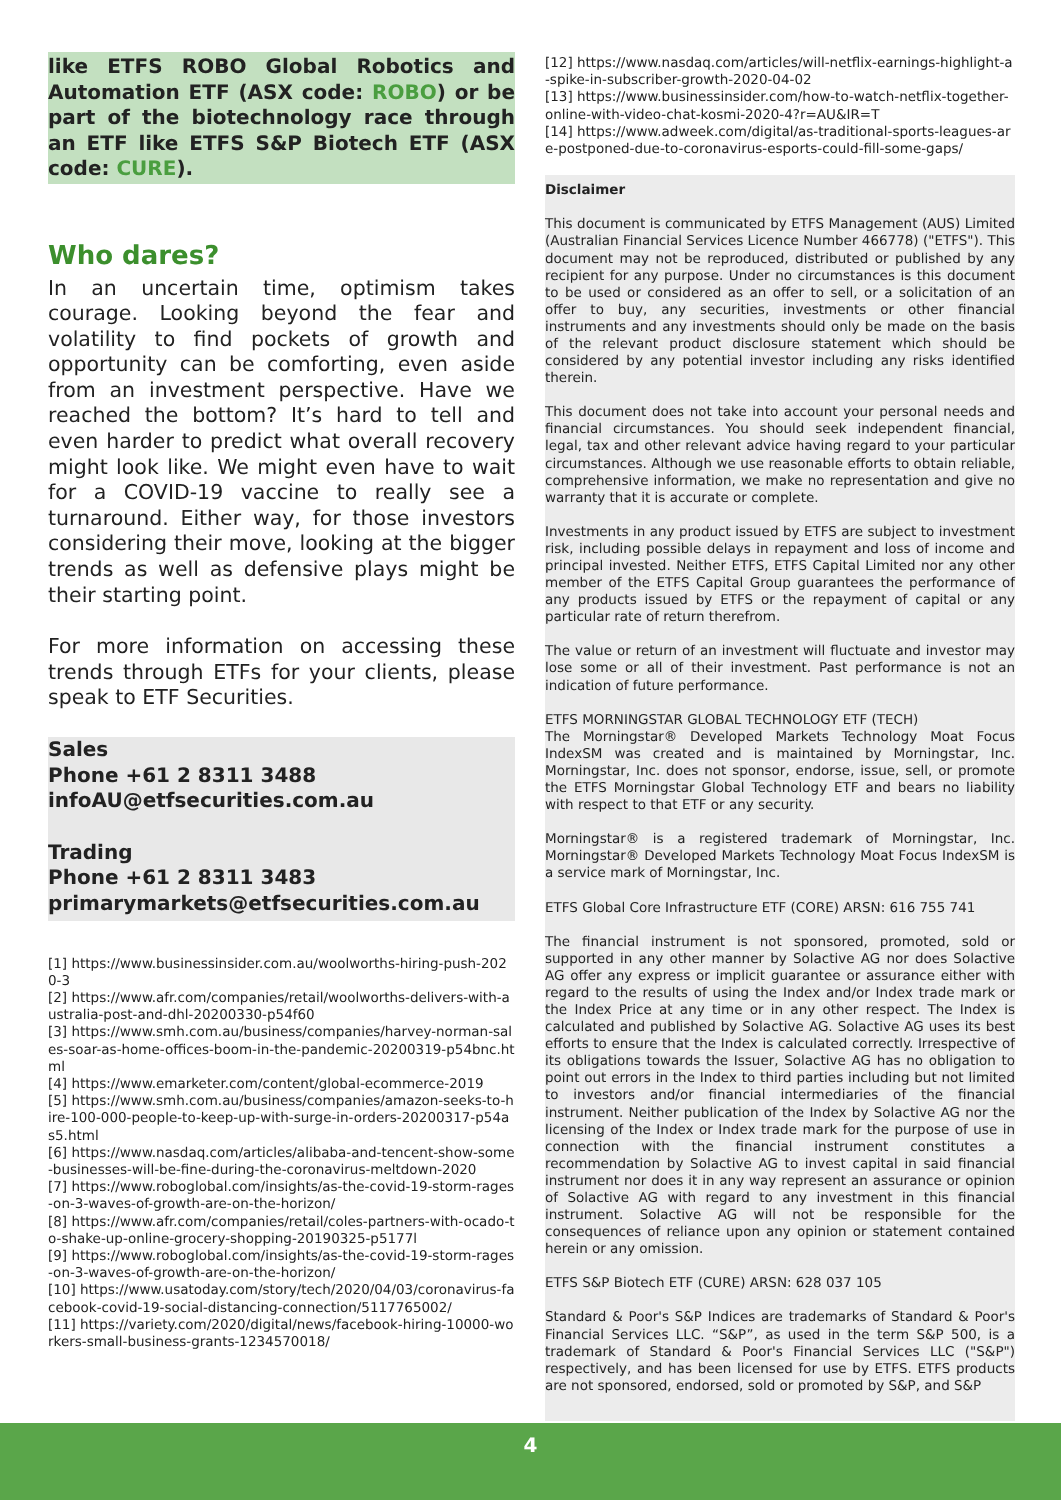like ETFS ROBO Global Robotics and Automation ETF (ASX code: ROBO) or be part of the biotechnology race through an ETF like ETFS S&P Biotech ETF (ASX code: CURE).
Who dares?
In an uncertain time, optimism takes courage. Looking beyond the fear and volatility to find pockets of growth and opportunity can be comforting, even aside from an investment perspective. Have we reached the bottom? It’s hard to tell and even harder to predict what overall recovery might look like. We might even have to wait for a COVID-19 vaccine to really see a turnaround. Either way, for those investors considering their move, looking at the bigger trends as well as defensive plays might be their starting point.
For more information on accessing these trends through ETFs for your clients, please speak to ETF Securities.
Sales
Phone +61 2 8311 3488
infoAU@etfsecurities.com.au
Trading
Phone +61 2 8311 3483
primarymarkets@etfsecurities.com.au
[1] https://www.businessinsider.com.au/woolworths-hiring-push-2020-3
[2] https://www.afr.com/companies/retail/woolworths-delivers-with-australia-post-and-dhl-20200330-p54f60
[3] https://www.smh.com.au/business/companies/harvey-norman-sales-soar-as-home-offices-boom-in-the-pandemic-20200319-p54bnc.html
[4] https://www.emarketer.com/content/global-ecommerce-2019
[5] https://www.smh.com.au/business/companies/amazon-seeks-to-hire-100-000-people-to-keep-up-with-surge-in-orders-20200317-p54as5.html
[6] https://www.nasdaq.com/articles/alibaba-and-tencent-show-some-businesses-will-be-fine-during-the-coronavirus-meltdown-2020
[7] https://www.roboglobal.com/insights/as-the-covid-19-storm-rages-on-3-waves-of-growth-are-on-the-horizon/
[8] https://www.afr.com/companies/retail/coles-partners-with-ocado-to-shake-up-online-grocery-shopping-20190325-p5177l
[9] https://www.roboglobal.com/insights/as-the-covid-19-storm-rages-on-3-waves-of-growth-are-on-the-horizon/
[10] https://www.usatoday.com/story/tech/2020/04/03/coronavirus-facebook-covid-19-social-distancing-connection/5117765002/
[11] https://variety.com/2020/digital/news/facebook-hiring-10000-workers-small-business-grants-1234570018/
[12] https://www.nasdaq.com/articles/will-netflix-earnings-highlight-a-spike-in-subscriber-growth-2020-04-02
[13] https://www.businessinsider.com/how-to-watch-netflix-together-online-with-video-chat-kosmi-2020-4?r=AU&IR=T
[14] https://www.adweek.com/digital/as-traditional-sports-leagues-are-postponed-due-to-coronavirus-esports-could-fill-some-gaps/
Disclaimer
This document is communicated by ETFS Management (AUS) Limited (Australian Financial Services Licence Number 466778) ("ETFS"). This document may not be reproduced, distributed or published by any recipient for any purpose. Under no circumstances is this document to be used or considered as an offer to sell, or a solicitation of an offer to buy, any securities, investments or other financial instruments and any investments should only be made on the basis of the relevant product disclosure statement which should be considered by any potential investor including any risks identified therein.
This document does not take into account your personal needs and financial circumstances. You should seek independent financial, legal, tax and other relevant advice having regard to your particular circumstances. Although we use reasonable efforts to obtain reliable, comprehensive information, we make no representation and give no warranty that it is accurate or complete.
Investments in any product issued by ETFS are subject to investment risk, including possible delays in repayment and loss of income and principal invested. Neither ETFS, ETFS Capital Limited nor any other member of the ETFS Capital Group guarantees the performance of any products issued by ETFS or the repayment of capital or any particular rate of return therefrom.
The value or return of an investment will fluctuate and investor may lose some or all of their investment. Past performance is not an indication of future performance.
ETFS MORNINGSTAR GLOBAL TECHNOLOGY ETF (TECH)
The Morningstar® Developed Markets Technology Moat Focus IndexSM was created and is maintained by Morningstar, Inc. Morningstar, Inc. does not sponsor, endorse, issue, sell, or promote the ETFS Morningstar Global Technology ETF and bears no liability with respect to that ETF or any security.
Morningstar® is a registered trademark of Morningstar, Inc. Morningstar® Developed Markets Technology Moat Focus IndexSM is a service mark of Morningstar, Inc.
ETFS Global Core Infrastructure ETF (CORE) ARSN: 616 755 741
The financial instrument is not sponsored, promoted, sold or supported in any other manner by Solactive AG nor does Solactive AG offer any express or implicit guarantee or assurance either with regard to the results of using the Index and/or Index trade mark or the Index Price at any time or in any other respect. The Index is calculated and published by Solactive AG. Solactive AG uses its best efforts to ensure that the Index is calculated correctly. Irrespective of its obligations towards the Issuer, Solactive AG has no obligation to point out errors in the Index to third parties including but not limited to investors and/or financial intermediaries of the financial instrument. Neither publication of the Index by Solactive AG nor the licensing of the Index or Index trade mark for the purpose of use in connection with the financial instrument constitutes a recommendation by Solactive AG to invest capital in said financial instrument nor does it in any way represent an assurance or opinion of Solactive AG with regard to any investment in this financial instrument. Solactive AG will not be responsible for the consequences of reliance upon any opinion or statement contained herein or any omission.
ETFS S&P Biotech ETF (CURE) ARSN: 628 037 105
Standard & Poor's S&P Indices are trademarks of Standard & Poor's Financial Services LLC. “S&P”, as used in the term S&P 500, is a trademark of Standard & Poor's Financial Services LLC ("S&P") respectively, and has been licensed for use by ETFS. ETFS products are not sponsored, endorsed, sold or promoted by S&P, and S&P
4